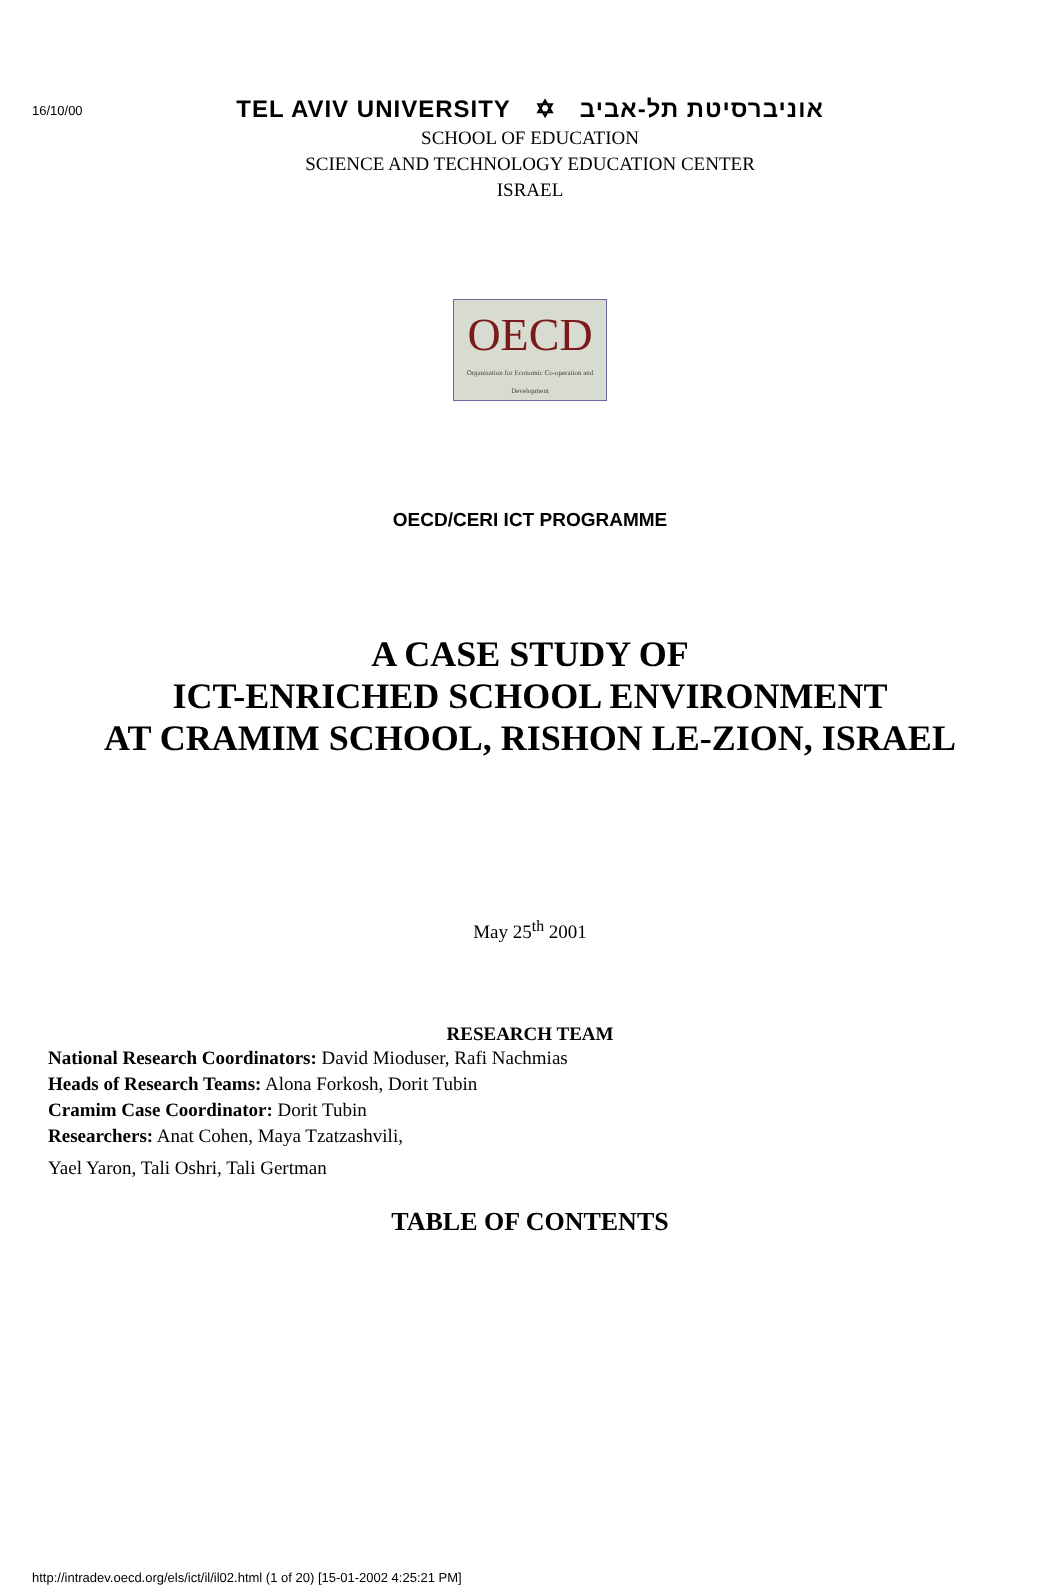16/10/00
TEL AVIV UNIVERSITY ✡ אוניברסיטת תל-אביב
SCHOOL OF EDUCATION
SCIENCE AND TECHNOLOGY EDUCATION CENTER
ISRAEL
OECD
Organisation for Economic Co-operation and Development
OECD/CERI ICT PROGRAMME
A CASE STUDY OF
ICT-ENRICHED SCHOOL ENVIRONMENT
AT CRAMIM SCHOOL, RISHON LE-ZION, ISRAEL
May 25<sup>th</sup> 2001
RESEARCH TEAM
National Research Coordinators: David Mioduser, Rafi Nachmias
Heads of Research Teams: Alona Forkosh, Dorit Tubin
Cramim Case Coordinator: Dorit Tubin
Researchers: Anat Cohen, Maya Tzatzashvili,
Yael Yaron, Tali Oshri, Tali Gertman
TABLE OF CONTENTS
http://intradev.oecd.org/els/ict/il/il02.html (1 of 20) [15-01-2002 4:25:21 PM]